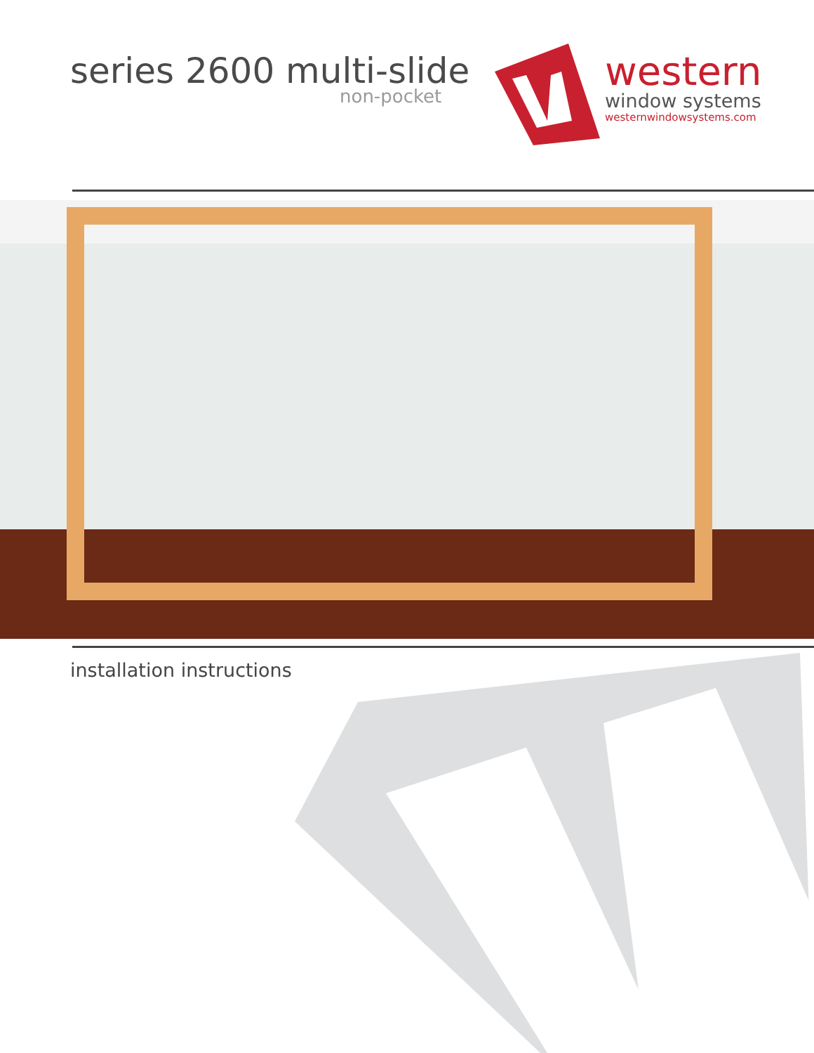series 2600 multi-slide
non-pocket
western
window systems
westernwindowsystems.com
installation instructions